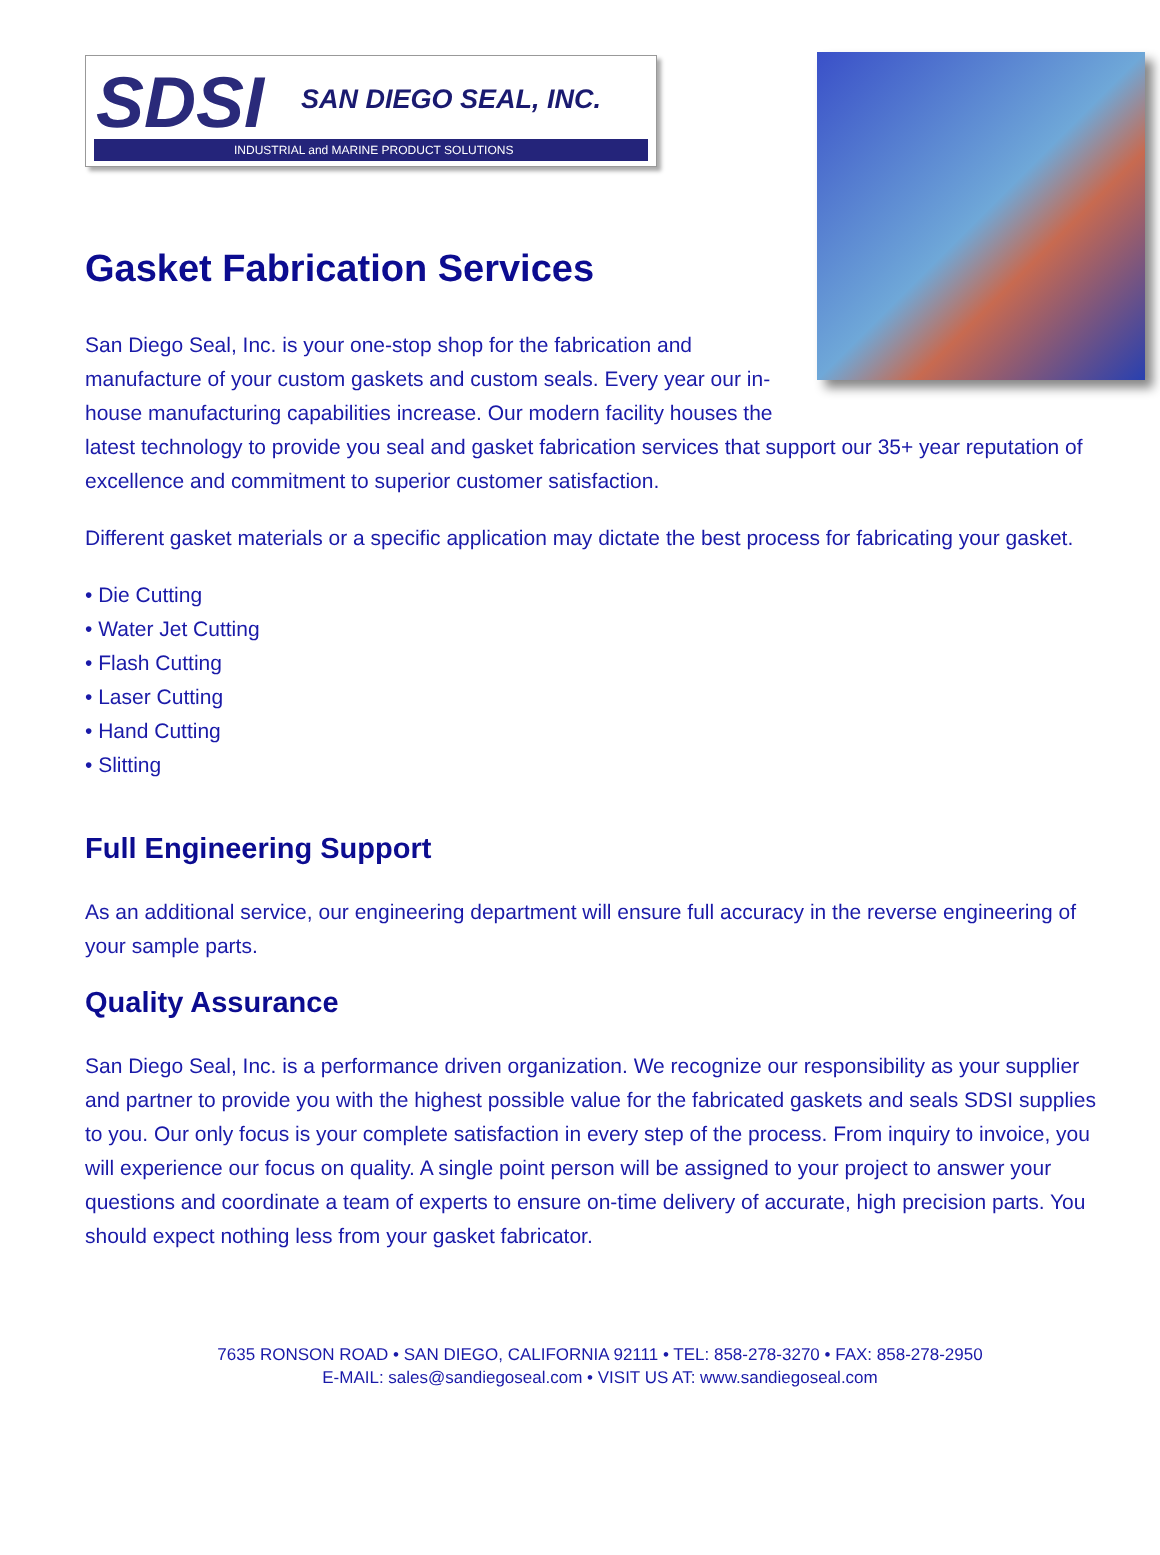SDSI SAN DIEGO SEAL, INC.
INDUSTRIAL and MARINE PRODUCT SOLUTIONS
Gasket Fabrication Services
San Diego Seal, Inc. is your one-stop shop for the fabrication and manufacture of your custom gaskets and custom seals. Every year our in-house manufacturing capabilities increase. Our modern facility houses the latest technology to provide you seal and gasket fabrication services that support our 35+ year reputation of excellence and commitment to superior customer satisfaction.
Different gasket materials or a specific application may dictate the best process for fabricating your gasket.
• Die Cutting
• Water Jet Cutting
• Flash Cutting
• Laser Cutting
• Hand Cutting
• Slitting
Full Engineering Support
As an additional service, our engineering department will ensure full accuracy in the reverse engineering of your sample parts.
Quality Assurance
San Diego Seal, Inc. is a performance driven organization. We recognize our responsibility as your supplier and partner to provide you with the highest possible value for the fabricated gaskets and seals SDSI supplies to you. Our only focus is your complete satisfaction in every step of the process. From inquiry to invoice, you will experience our focus on quality. A single point person will be assigned to your project to answer your questions and coordinate a team of experts to ensure on-time delivery of accurate, high precision parts. You should expect nothing less from your gasket fabricator.
7635 RONSON ROAD • SAN DIEGO, CALIFORNIA 92111 • TEL: 858-278-3270 • FAX: 858-278-2950
E-MAIL: sales@sandiegoseal.com • VISIT US AT: www.sandiegoseal.com